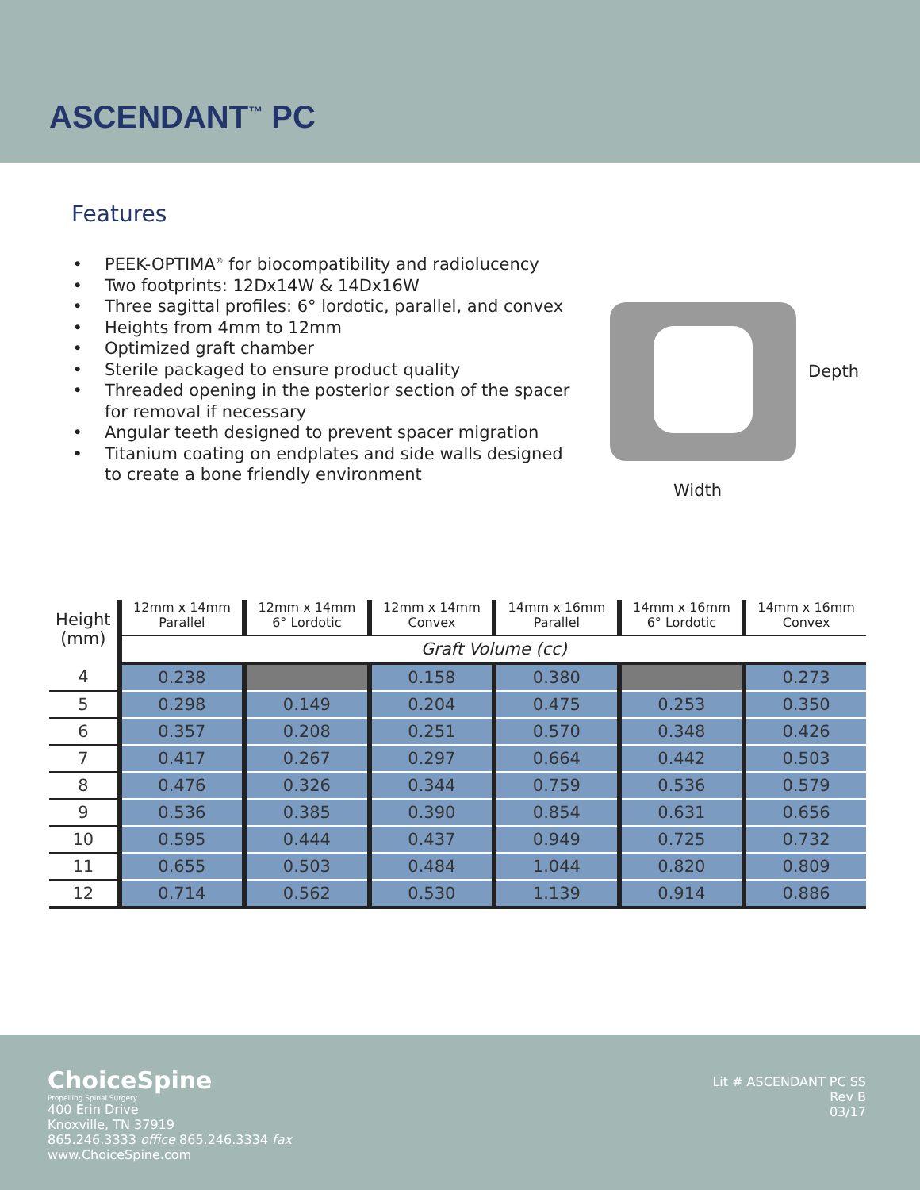ASCENDANT<sup>™</sup> PC
Features
PEEK-OPTIMA<sup>®</sup> for biocompatibility and radiolucency
Two footprints: 12Dx14W & 14Dx16W
Three sagittal profiles: 6° lordotic, parallel, and convex
Heights from 4mm to 12mm
Optimized graft chamber
Sterile packaged to ensure product quality
Threaded opening in the posterior section of the spacer for removal if necessary
Angular teeth designed to prevent spacer migration
Titanium coating on endplates and side walls designed to create a bone friendly environment
Depth
Width
| Height (mm) | 12mm x 14mm Parallel | 12mm x 14mm 6° Lordotic | 12mm x 14mm Convex | 14mm x 16mm Parallel | 14mm x 16mm 6° Lordotic | 14mm x 16mm Convex |
| --- | --- | --- | --- | --- | --- | --- |
| | Graft Volume (cc) | | | | | |
| 4 | 0.238 | | 0.158 | 0.380 | | 0.273 |
| 5 | 0.298 | 0.149 | 0.204 | 0.475 | 0.253 | 0.350 |
| 6 | 0.357 | 0.208 | 0.251 | 0.570 | 0.348 | 0.426 |
| 7 | 0.417 | 0.267 | 0.297 | 0.664 | 0.442 | 0.503 |
| 8 | 0.476 | 0.326 | 0.344 | 0.759 | 0.536 | 0.579 |
| 9 | 0.536 | 0.385 | 0.390 | 0.854 | 0.631 | 0.656 |
| 10 | 0.595 | 0.444 | 0.437 | 0.949 | 0.725 | 0.732 |
| 11 | 0.655 | 0.503 | 0.484 | 1.044 | 0.820 | 0.809 |
| 12 | 0.714 | 0.562 | 0.530 | 1.139 | 0.914 | 0.886 |
ChoiceSpine
Propelling Spinal Surgery
400 Erin Drive
Knoxville, TN 37919
865.246.3333 office 865.246.3334 fax
www.ChoiceSpine.com
Lit # ASCENDANT PC SS
Rev B
03/17